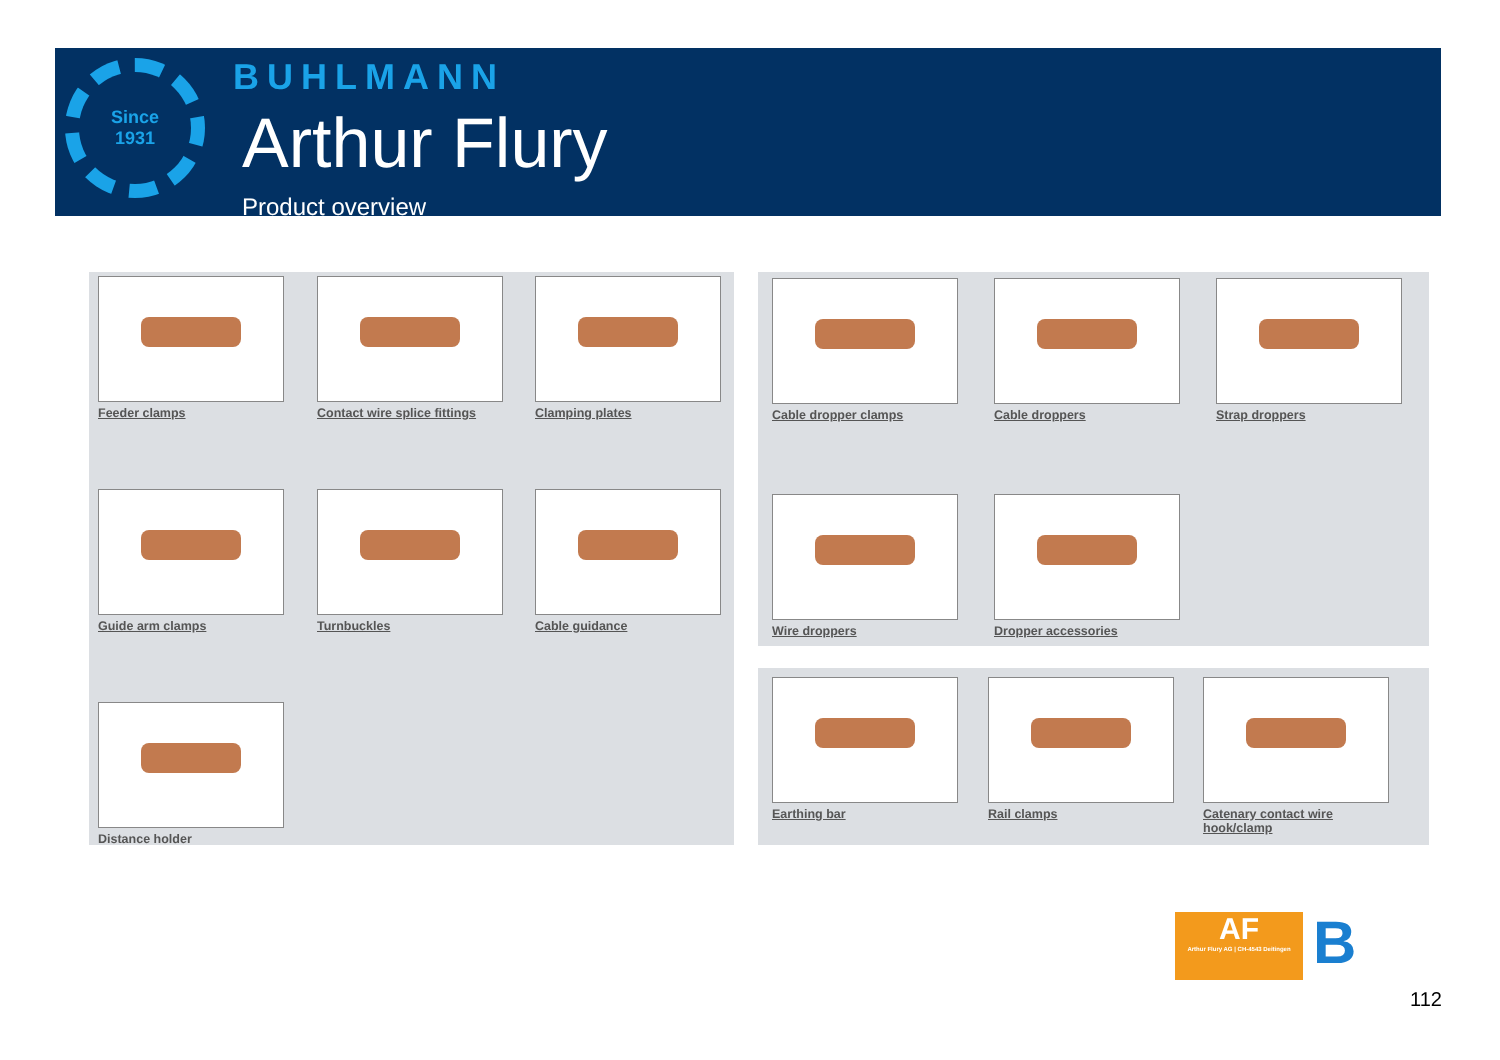Since
1931
BUHLMANN
Arthur Flury
Product overview
Feeder clamps
Contact wire splice fittings
Clamping plates
Guide arm clamps Turnbuckles Cable guidance
Distance holder
Cable dropper clamps
Cable droppers Strap droppers
Wire droppers Dropper accessories
Earthing bar Rail clamps
Catenary contact wire hook/clamp
AF
Arthur Flury AG | CH-4543 Deitingen
B
112